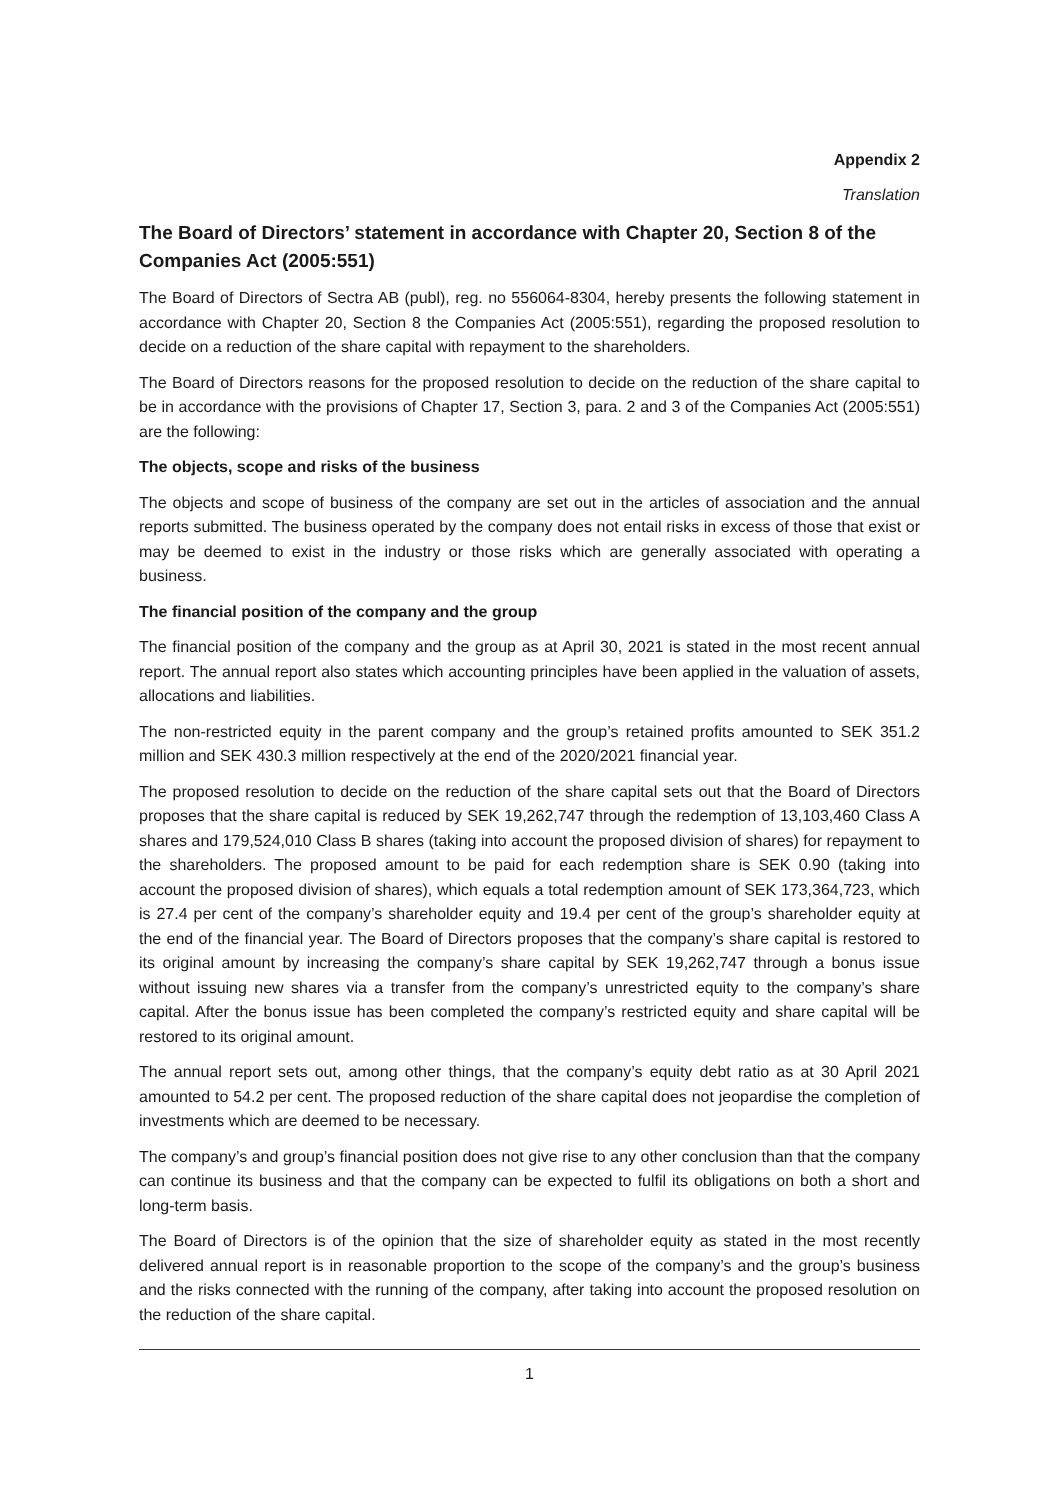Appendix 2
Translation
The Board of Directors’ statement in accordance with Chapter 20, Section 8 of the Companies Act (2005:551)
The Board of Directors of Sectra AB (publ), reg. no 556064-8304, hereby presents the following statement in accordance with Chapter 20, Section 8 the Companies Act (2005:551), regarding the proposed resolution to decide on a reduction of the share capital with repayment to the shareholders.
The Board of Directors reasons for the proposed resolution to decide on the reduction of the share capital to be in accordance with the provisions of Chapter 17, Section 3, para. 2 and 3 of the Companies Act (2005:551) are the following:
The objects, scope and risks of the business
The objects and scope of business of the company are set out in the articles of association and the annual reports submitted. The business operated by the company does not entail risks in excess of those that exist or may be deemed to exist in the industry or those risks which are generally associated with operating a business.
The financial position of the company and the group
The financial position of the company and the group as at April 30, 2021 is stated in the most recent annual report. The annual report also states which accounting principles have been applied in the valuation of assets, allocations and liabilities.
The non-restricted equity in the parent company and the group’s retained profits amounted to SEK 351.2 million and SEK 430.3 million respectively at the end of the 2020/2021 financial year.
The proposed resolution to decide on the reduction of the share capital sets out that the Board of Directors proposes that the share capital is reduced by SEK 19,262,747 through the redemption of 13,103,460 Class A shares and 179,524,010 Class B shares (taking into account the proposed division of shares) for repayment to the shareholders. The proposed amount to be paid for each redemption share is SEK 0.90 (taking into account the proposed division of shares), which equals a total redemption amount of SEK 173,364,723, which is 27.4 per cent of the company’s shareholder equity and 19.4 per cent of the group’s shareholder equity at the end of the financial year. The Board of Directors proposes that the company’s share capital is restored to its original amount by increasing the company’s share capital by SEK 19,262,747 through a bonus issue without issuing new shares via a transfer from the company’s unrestricted equity to the company’s share capital. After the bonus issue has been completed the company’s restricted equity and share capital will be restored to its original amount.
The annual report sets out, among other things, that the company’s equity debt ratio as at 30 April 2021 amounted to 54.2 per cent. The proposed reduction of the share capital does not jeopardise the completion of investments which are deemed to be necessary.
The company’s and group’s financial position does not give rise to any other conclusion than that the company can continue its business and that the company can be expected to fulfil its obligations on both a short and long-term basis.
The Board of Directors is of the opinion that the size of shareholder equity as stated in the most recently delivered annual report is in reasonable proportion to the scope of the company’s and the group’s business and the risks connected with the running of the company, after taking into account the proposed resolution on the reduction of the share capital.
1